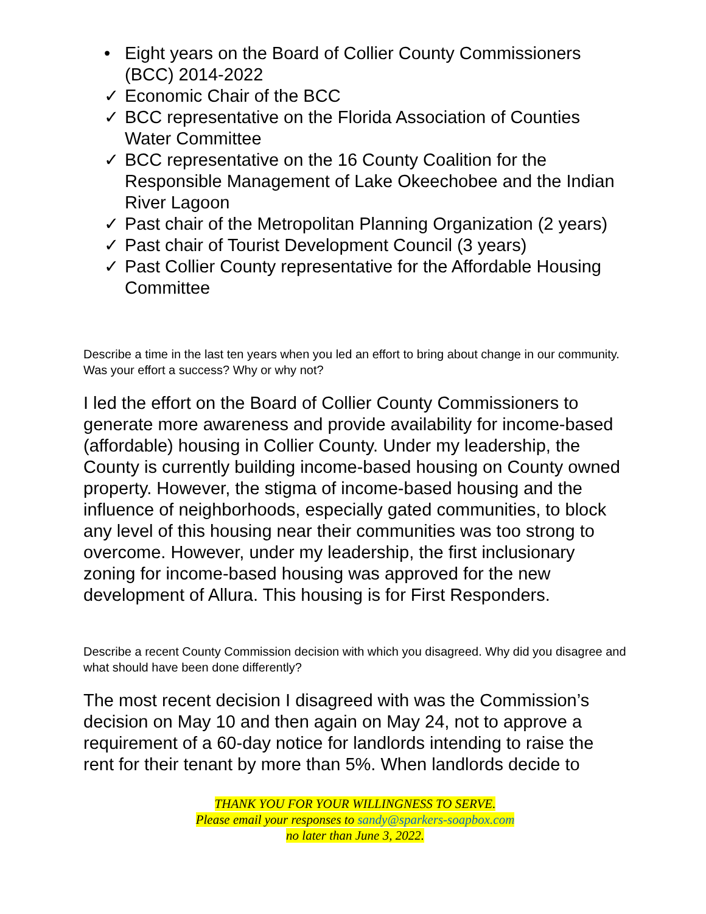• Eight years on the Board of Collier County Commissioners (BCC) 2014-2022
✓ Economic Chair of the BCC
✓ BCC representative on the Florida Association of Counties Water Committee
✓ BCC representative on the 16 County Coalition for the Responsible Management of Lake Okeechobee and the Indian River Lagoon
✓ Past chair of the Metropolitan Planning Organization (2 years)
✓ Past chair of Tourist Development Council (3 years)
✓ Past Collier County representative for the Affordable Housing Committee
Describe a time in the last ten years when you led an effort to bring about change in our community. Was your effort a success? Why or why not?
I led the effort on the Board of Collier County Commissioners to generate more awareness and provide availability for income-based (affordable) housing in Collier County. Under my leadership, the County is currently building income-based housing on County owned property. However, the stigma of income-based housing and the influence of neighborhoods, especially gated communities, to block any level of this housing near their communities was too strong to overcome. However, under my leadership, the first inclusionary zoning for income-based housing was approved for the new development of Allura. This housing is for First Responders.
Describe a recent County Commission decision with which you disagreed. Why did you disagree and what should have been done differently?
The most recent decision I disagreed with was the Commission’s decision on May 10 and then again on May 24, not to approve a requirement of a 60-day notice for landlords intending to raise the rent for their tenant by more than 5%. When landlords decide to
THANK YOU FOR YOUR WILLINGNESS TO SERVE.
Please email your responses to sandy@sparkers-soapbox.com
no later than June 3, 2022.